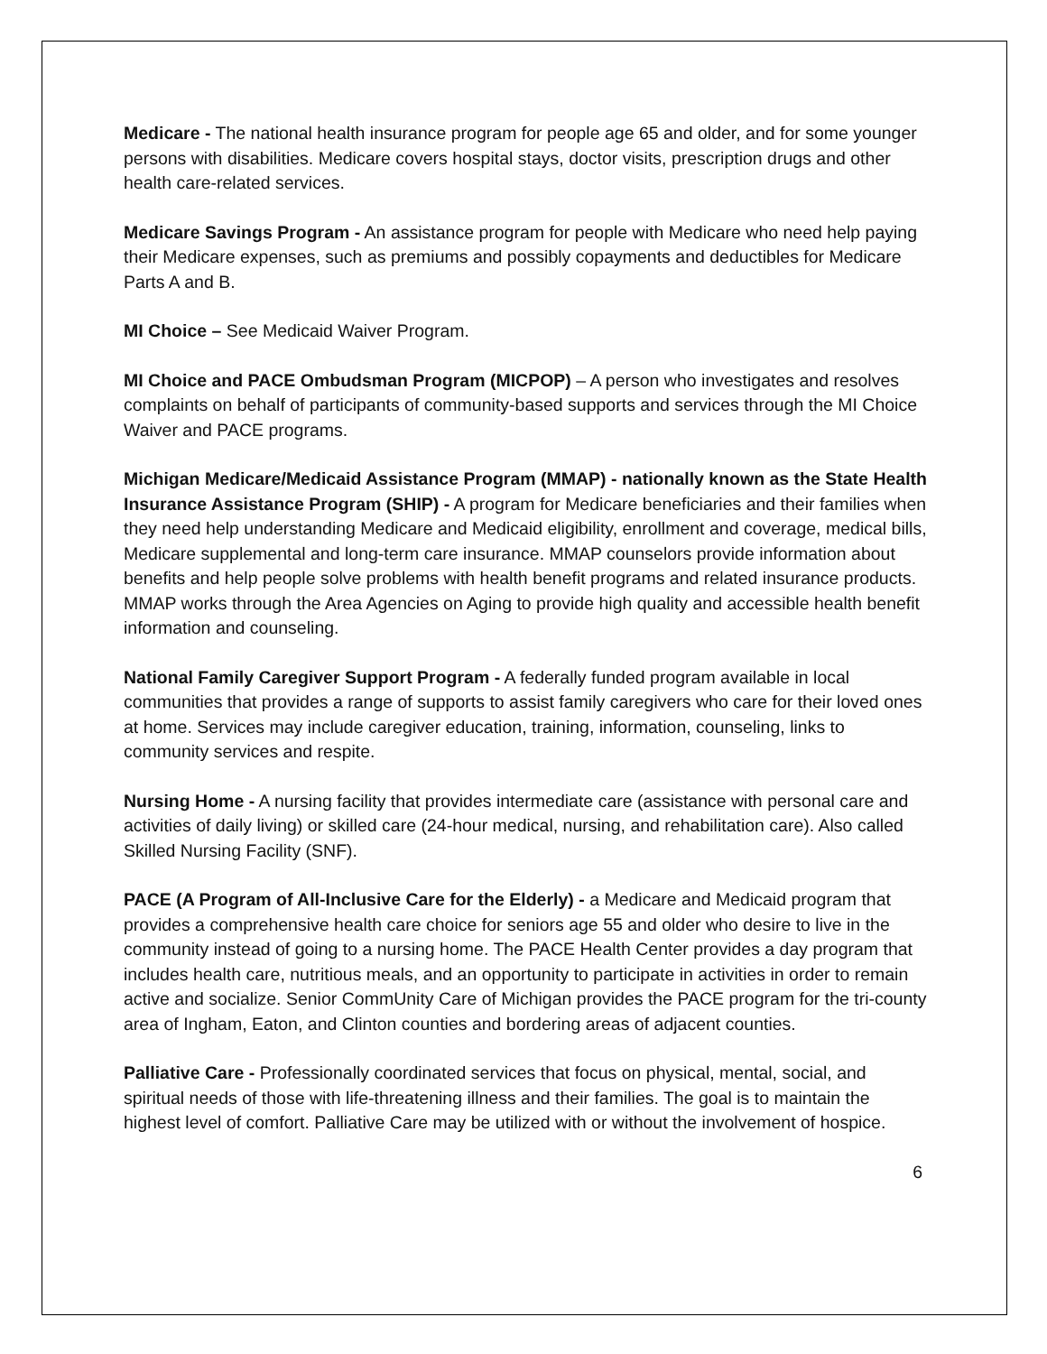Medicare - The national health insurance program for people age 65 and older, and for some younger persons with disabilities. Medicare covers hospital stays, doctor visits, prescription drugs and other health care-related services.
Medicare Savings Program - An assistance program for people with Medicare who need help paying their Medicare expenses, such as premiums and possibly copayments and deductibles for Medicare Parts A and B.
MI Choice – See Medicaid Waiver Program.
MI Choice and PACE Ombudsman Program (MICPOP) – A person who investigates and resolves complaints on behalf of participants of community-based supports and services through the MI Choice Waiver and PACE programs.
Michigan Medicare/Medicaid Assistance Program (MMAP) - nationally known as the State Health Insurance Assistance Program (SHIP) - A program for Medicare beneficiaries and their families when they need help understanding Medicare and Medicaid eligibility, enrollment and coverage, medical bills, Medicare supplemental and long-term care insurance. MMAP counselors provide information about benefits and help people solve problems with health benefit programs and related insurance products. MMAP works through the Area Agencies on Aging to provide high quality and accessible health benefit information and counseling.
National Family Caregiver Support Program - A federally funded program available in local communities that provides a range of supports to assist family caregivers who care for their loved ones at home. Services may include caregiver education, training, information, counseling, links to community services and respite.
Nursing Home - A nursing facility that provides intermediate care (assistance with personal care and activities of daily living) or skilled care (24-hour medical, nursing, and rehabilitation care). Also called Skilled Nursing Facility (SNF).
PACE (A Program of All-Inclusive Care for the Elderly) - a Medicare and Medicaid program that provides a comprehensive health care choice for seniors age 55 and older who desire to live in the community instead of going to a nursing home. The PACE Health Center provides a day program that includes health care, nutritious meals, and an opportunity to participate in activities in order to remain active and socialize. Senior CommUnity Care of Michigan provides the PACE program for the tri-county area of Ingham, Eaton, and Clinton counties and bordering areas of adjacent counties.
Palliative Care - Professionally coordinated services that focus on physical, mental, social, and spiritual needs of those with life-threatening illness and their families. The goal is to maintain the highest level of comfort. Palliative Care may be utilized with or without the involvement of hospice.
6